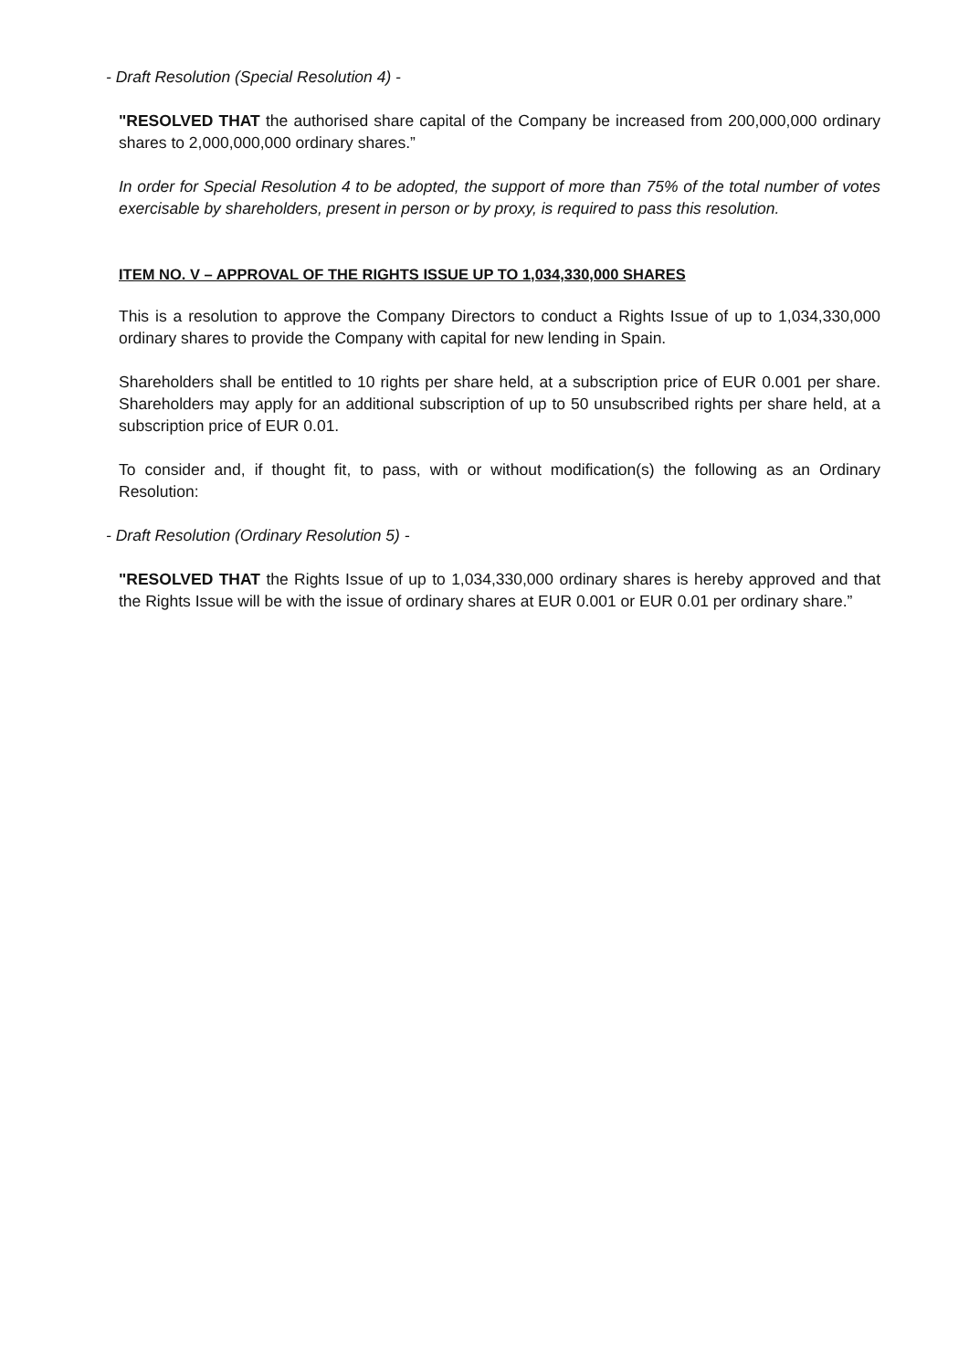- Draft Resolution (Special Resolution 4) -
"RESOLVED THAT the authorised share capital of the Company be increased from 200,000,000 ordinary shares to 2,000,000,000 ordinary shares.”
In order for Special Resolution 4 to be adopted, the support of more than 75% of the total number of votes exercisable by shareholders, present in person or by proxy, is required to pass this resolution.
ITEM NO. V – APPROVAL OF THE RIGHTS ISSUE UP TO 1,034,330,000 SHARES
This is a resolution to approve the Company Directors to conduct a Rights Issue of up to 1,034,330,000 ordinary shares to provide the Company with capital for new lending in Spain.
Shareholders shall be entitled to 10 rights per share held, at a subscription price of EUR 0.001 per share. Shareholders may apply for an additional subscription of up to 50 unsubscribed rights per share held, at a subscription price of EUR 0.01.
To consider and, if thought fit, to pass, with or without modification(s) the following as an Ordinary Resolution:
- Draft Resolution (Ordinary Resolution 5) -
"RESOLVED THAT the Rights Issue of up to 1,034,330,000 ordinary shares is hereby approved and that the Rights Issue will be with the issue of ordinary shares at EUR 0.001 or EUR 0.01 per ordinary share.”